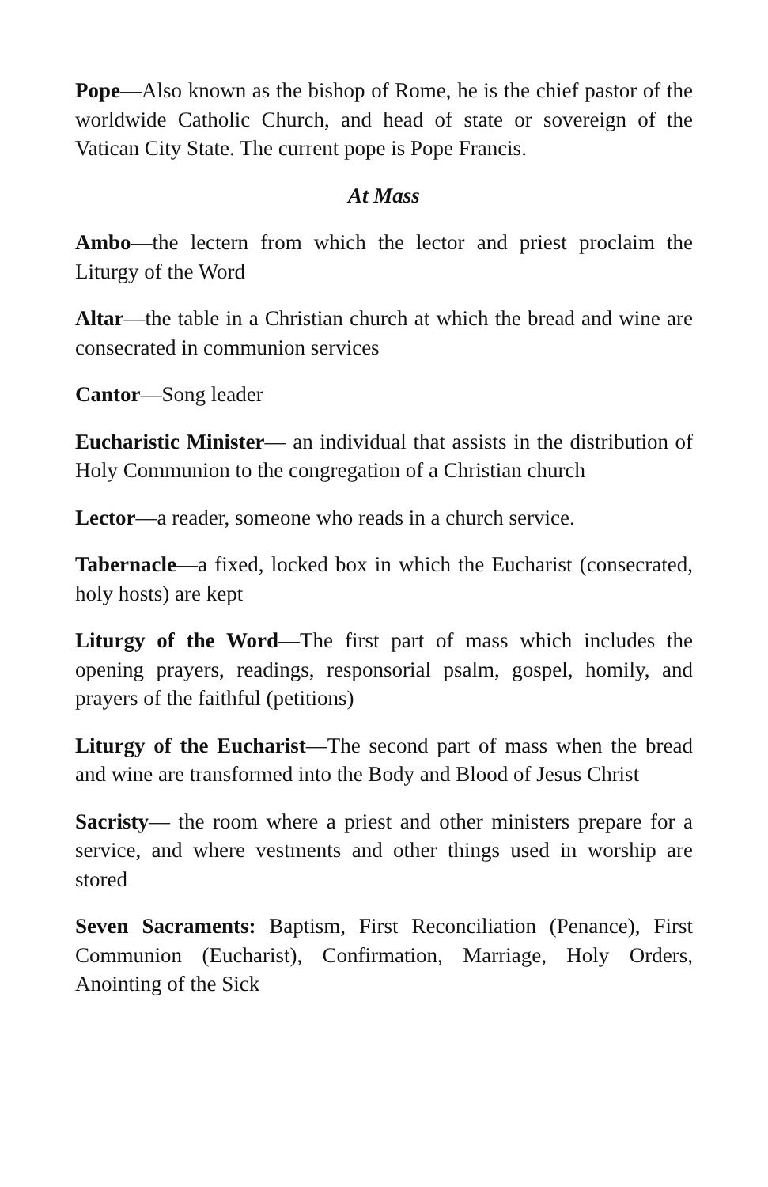Pope—Also known as the bishop of Rome, he is the chief pastor of the worldwide Catholic Church, and head of state or sovereign of the Vatican City State. The current pope is Pope Francis.
At Mass
Ambo—the lectern from which the lector and priest proclaim the Liturgy of the Word
Altar—the table in a Christian church at which the bread and wine are consecrated in communion services
Cantor—Song leader
Eucharistic Minister— an individual that assists in the distribution of Holy Communion to the congregation of a Christian church
Lector—a reader, someone who reads in a church service.
Tabernacle—a fixed, locked box in which the Eucharist (consecrated, holy hosts) are kept
Liturgy of the Word—The first part of mass which includes the opening prayers, readings, responsorial psalm, gospel, homily, and prayers of the faithful (petitions)
Liturgy of the Eucharist—The second part of mass when the bread and wine are transformed into the Body and Blood of Jesus Christ
Sacristy— the room where a priest and other ministers prepare for a service, and where vestments and other things used in worship are stored
Seven Sacraments: Baptism, First Reconciliation (Penance), First Communion (Eucharist), Confirmation, Marriage, Holy Orders, Anointing of the Sick